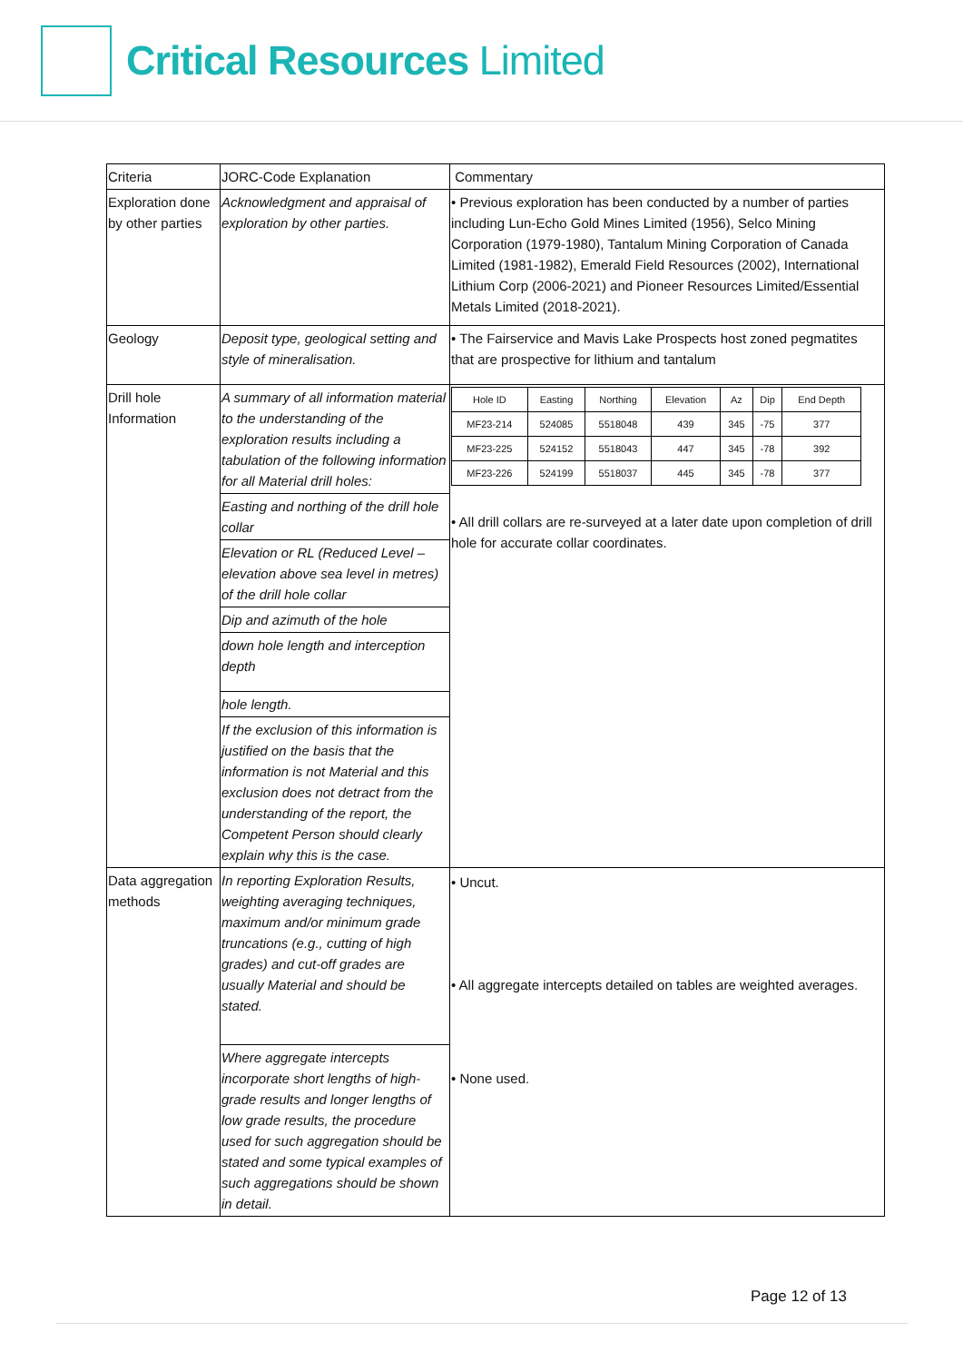Critical Resources Limited
| Criteria | JORC-Code Explanation | Commentary |
| Exploration done by other parties | Acknowledgment and appraisal of exploration by other parties. | • Previous exploration has been conducted by a number of parties including Lun-Echo Gold Mines Limited (1956), Selco Mining Corporation (1979-1980), Tantalum Mining Corporation of Canada Limited (1981-1982), Emerald Field Resources (2002), International Lithium Corp (2006-2021) and Pioneer Resources Limited/Essential Metals Limited (2018-2021). |
| Geology | Deposit type, geological setting and style of mineralisation. | • The Fairservice and Mavis Lake Prospects host zoned pegmatites that are prospective for lithium and tantalum |
| Drill hole Information | A summary of all information material to the understanding of the exploration results including a tabulation of the following information for all Material drill holes: | / Hole ID / Easting / Northing / Elevation / Az / Dip / End Depth / / --- / --- / --- / --- / --- / --- / --- / / MF23-214 / 524085 / 5518048 / 439 / 345 / -75 / 377 / / MF23-225 / 524152 / 5518043 / 447 / 345 / -78 / 392 / / MF23-226 / 524199 / 5518037 / 445 / 345 / -78 / 377 / • All drill collars are re-surveyed at a later date upon completion of drill hole for accurate collar coordinates. |
| | Easting and northing of the drill hole collar | |
| | Elevation or RL (Reduced Level – elevation above sea level in metres) of the drill hole collar | |
| | Dip and azimuth of the hole | |
| | down hole length and interception depth | |
| | hole length. | |
| | If the exclusion of this information is justified on the basis that the information is not Material and this exclusion does not detract from the understanding of the report, the Competent Person should clearly explain why this is the case. | |
| Data aggregation methods | In reporting Exploration Results, weighting averaging techniques, maximum and/or minimum grade truncations (e.g., cutting of high grades) and cut-off grades are usually Material and should be stated. | • Uncut. • All aggregate intercepts detailed on tables are weighted averages. • None used. |
| | Where aggregate intercepts incorporate short lengths of high-grade results and longer lengths of low grade results, the procedure used for such aggregation should be stated and some typical examples of such aggregations should be shown in detail. | |
Page 12 of 13